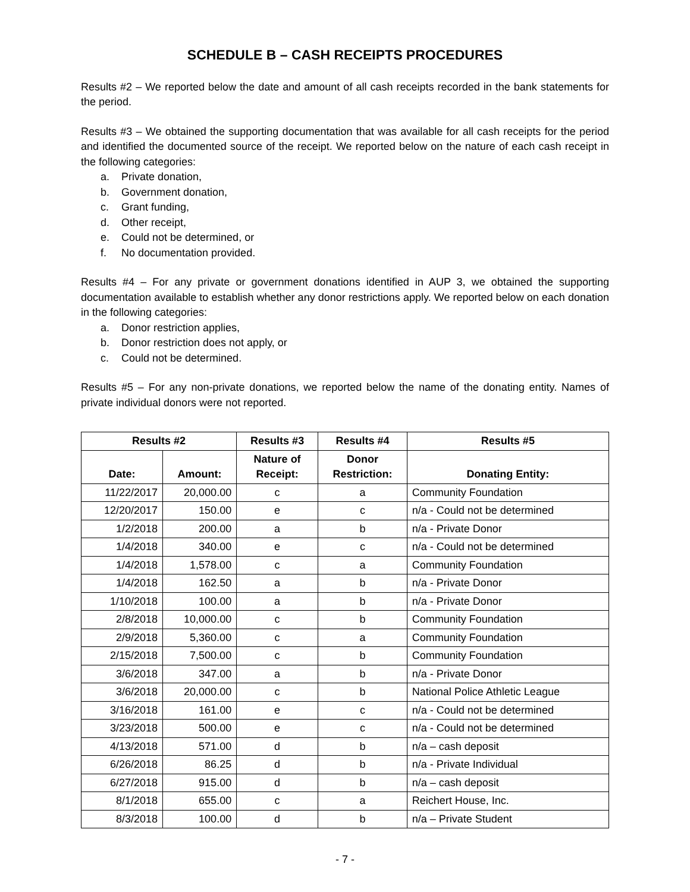SCHEDULE B – CASH RECEIPTS PROCEDURES
Results #2 – We reported below the date and amount of all cash receipts recorded in the bank statements for the period.
Results #3 – We obtained the supporting documentation that was available for all cash receipts for the period and identified the documented source of the receipt. We reported below on the nature of each cash receipt in the following categories:
a. Private donation,
b. Government donation,
c. Grant funding,
d. Other receipt,
e. Could not be determined, or
f. No documentation provided.
Results #4 – For any private or government donations identified in AUP 3, we obtained the supporting documentation available to establish whether any donor restrictions apply. We reported below on each donation in the following categories:
a. Donor restriction applies,
b. Donor restriction does not apply, or
c. Could not be determined.
Results #5 – For any non-private donations, we reported below the name of the donating entity. Names of private individual donors were not reported.
| Results #2 | | Results #3 | Results #4 | Results #5 |
| --- | --- | --- | --- | --- |
| Date: | Amount: | Nature of Receipt: | Donor Restriction: | Donating Entity: |
| 11/22/2017 | 20,000.00 | c | a | Community Foundation |
| 12/20/2017 | 150.00 | e | c | n/a - Could not be determined |
| 1/2/2018 | 200.00 | a | b | n/a - Private Donor |
| 1/4/2018 | 340.00 | e | c | n/a - Could not be determined |
| 1/4/2018 | 1,578.00 | c | a | Community Foundation |
| 1/4/2018 | 162.50 | a | b | n/a - Private Donor |
| 1/10/2018 | 100.00 | a | b | n/a - Private Donor |
| 2/8/2018 | 10,000.00 | c | b | Community Foundation |
| 2/9/2018 | 5,360.00 | c | a | Community Foundation |
| 2/15/2018 | 7,500.00 | c | b | Community Foundation |
| 3/6/2018 | 347.00 | a | b | n/a - Private Donor |
| 3/6/2018 | 20,000.00 | c | b | National Police Athletic League |
| 3/16/2018 | 161.00 | e | c | n/a - Could not be determined |
| 3/23/2018 | 500.00 | e | c | n/a - Could not be determined |
| 4/13/2018 | 571.00 | d | b | n/a – cash deposit |
| 6/26/2018 | 86.25 | d | b | n/a - Private Individual |
| 6/27/2018 | 915.00 | d | b | n/a – cash deposit |
| 8/1/2018 | 655.00 | c | a | Reichert House, Inc. |
| 8/3/2018 | 100.00 | d | b | n/a – Private Student |
- 7 -